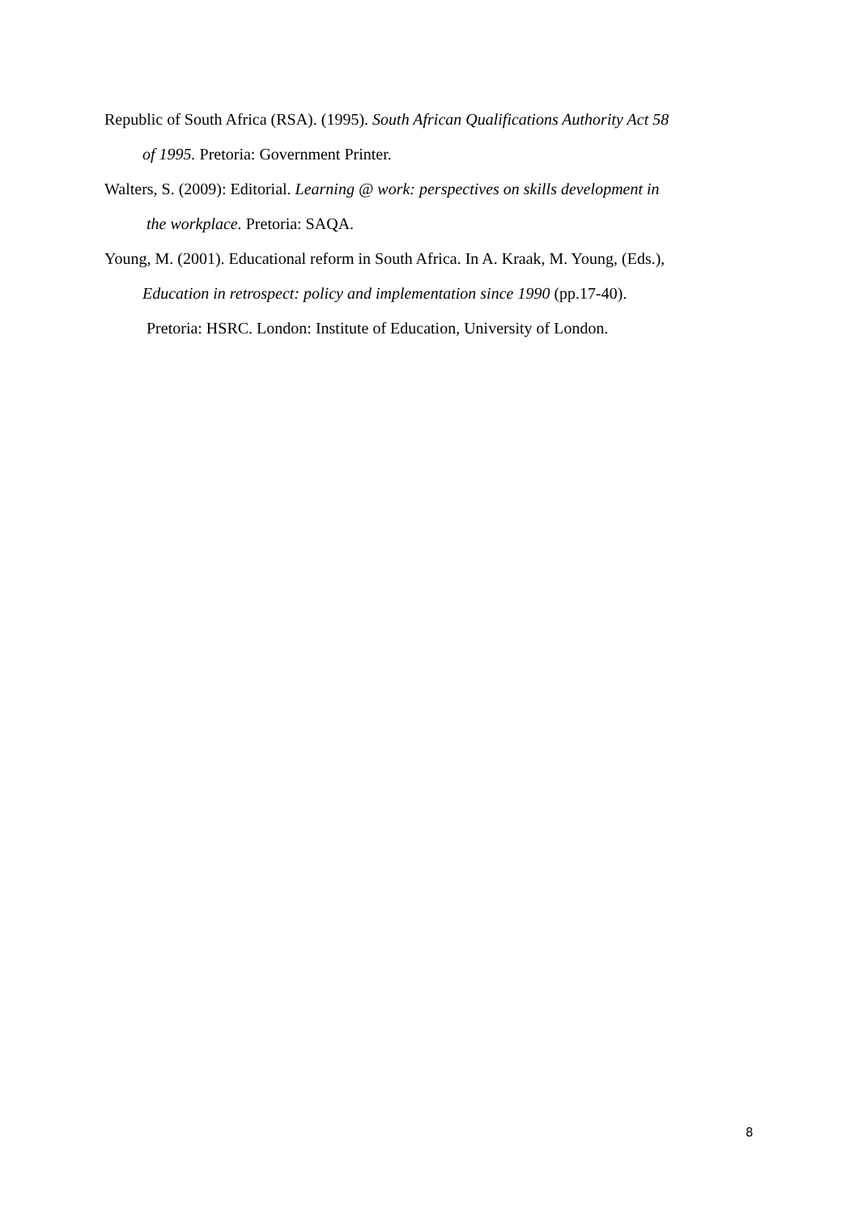Republic of South Africa (RSA). (1995). South African Qualifications Authority Act 58
of 1995. Pretoria: Government Printer.
Walters, S. (2009): Editorial. Learning @ work: perspectives on skills development in
the workplace. Pretoria: SAQA.
Young, M. (2001). Educational reform in South Africa. In A. Kraak, M. Young, (Eds.),
Education in retrospect: policy and implementation since 1990 (pp.17-40).
Pretoria: HSRC. London: Institute of Education, University of London.
8